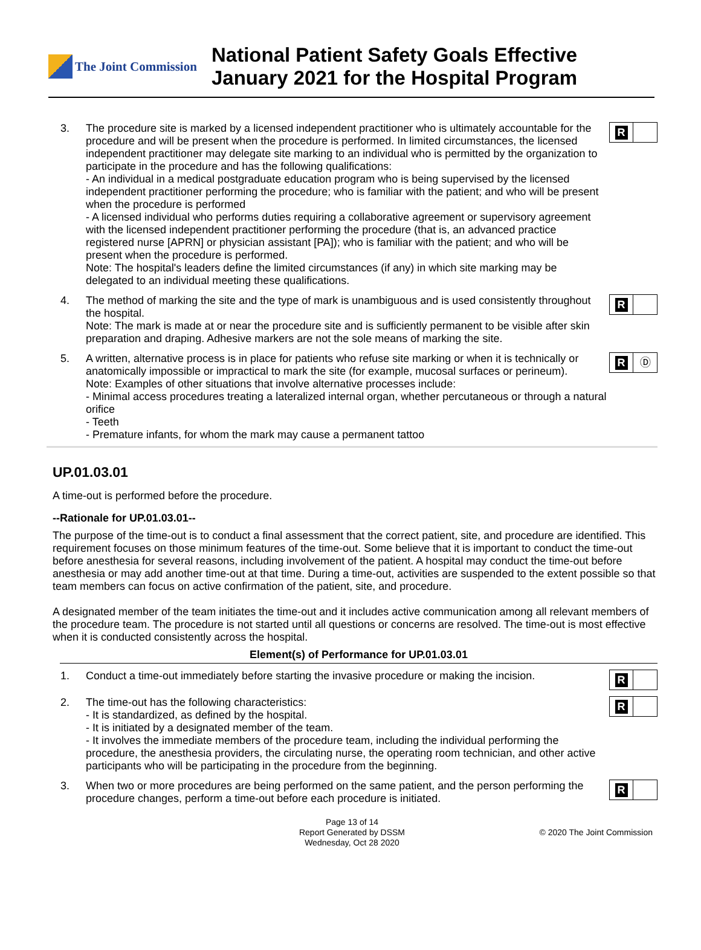The Joint Commission
National Patient Safety Goals Effective
January 2021 for the Hospital Program
3. The procedure site is marked by a licensed independent practitioner who is ultimately accountable for the procedure and will be present when the procedure is performed. In limited circumstances, the licensed independent practitioner may delegate site marking to an individual who is permitted by the organization to participate in the procedure and has the following qualifications:
- An individual in a medical postgraduate education program who is being supervised by the licensed independent practitioner performing the procedure; who is familiar with the patient; and who will be present when the procedure is performed
- A licensed individual who performs duties requiring a collaborative agreement or supervisory agreement with the licensed independent practitioner performing the procedure (that is, an advanced practice registered nurse [APRN] or physician assistant [PA]); who is familiar with the patient; and who will be present when the procedure is performed.
Note: The hospital's leaders define the limited circumstances (if any) in which site marking may be delegated to an individual meeting these qualifications.
R
4. The method of marking the site and the type of mark is unambiguous and is used consistently throughout the hospital.
Note: The mark is made at or near the procedure site and is sufficiently permanent to be visible after skin preparation and draping. Adhesive markers are not the sole means of marking the site.
R
5. A written, alternative process is in place for patients who refuse site marking or when it is technically or anatomically impossible or impractical to mark the site (for example, mucosal surfaces or perineum).
Note: Examples of other situations that involve alternative processes include:
- Minimal access procedures treating a lateralized internal organ, whether percutaneous or through a natural orifice
- Teeth
- Premature infants, for whom the mark may cause a permanent tattoo
R Ⓓ
UP.01.03.01
A time-out is performed before the procedure.
--Rationale for UP.01.03.01--
The purpose of the time-out is to conduct a final assessment that the correct patient, site, and procedure are identified. This requirement focuses on those minimum features of the time-out. Some believe that it is important to conduct the time-out before anesthesia for several reasons, including involvement of the patient. A hospital may conduct the time-out before anesthesia or may add another time-out at that time. During a time-out, activities are suspended to the extent possible so that team members can focus on active confirmation of the patient, site, and procedure.
A designated member of the team initiates the time-out and it includes active communication among all relevant members of the procedure team. The procedure is not started until all questions or concerns are resolved. The time-out is most effective when it is conducted consistently across the hospital.
Element(s) of Performance for UP.01.03.01
1. Conduct a time-out immediately before starting the invasive procedure or making the incision.
R
2. The time-out has the following characteristics:
- It is standardized, as defined by the hospital.
- It is initiated by a designated member of the team.
- It involves the immediate members of the procedure team, including the individual performing the procedure, the anesthesia providers, the circulating nurse, the operating room technician, and other active participants who will be participating in the procedure from the beginning.
R
3. When two or more procedures are being performed on the same patient, and the person performing the procedure changes, perform a time-out before each procedure is initiated.
R
Page 13 of 14
Report Generated by DSSM
Wednesday, Oct 28 2020
© 2020 The Joint Commission